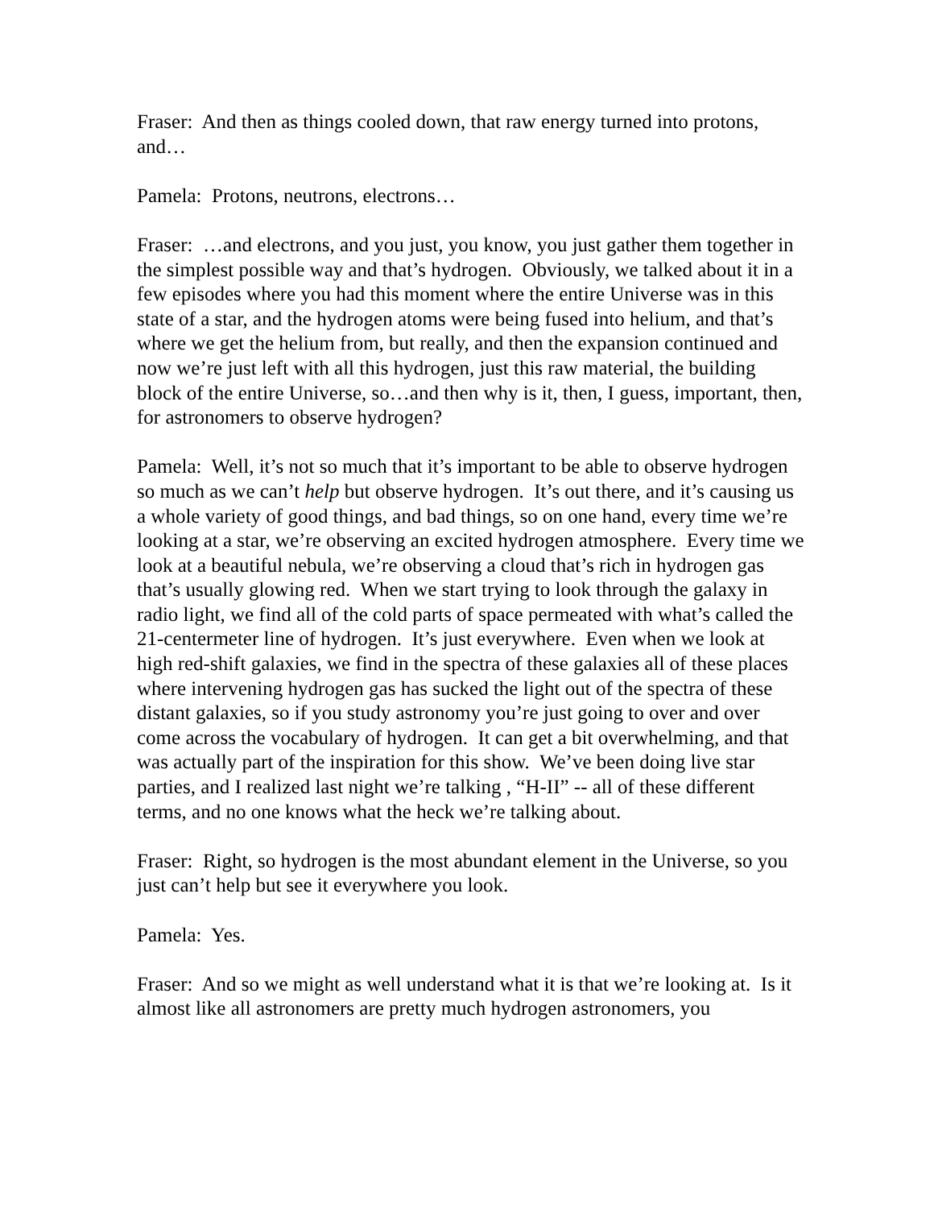Fraser: And then as things cooled down, that raw energy turned into protons, and…
Pamela: Protons, neutrons, electrons…
Fraser: …and electrons, and you just, you know, you just gather them together in the simplest possible way and that’s hydrogen. Obviously, we talked about it in a few episodes where you had this moment where the entire Universe was in this state of a star, and the hydrogen atoms were being fused into helium, and that’s where we get the helium from, but really, and then the expansion continued and now we’re just left with all this hydrogen, just this raw material, the building block of the entire Universe, so…and then why is it, then, I guess, important, then, for astronomers to observe hydrogen?
Pamela: Well, it’s not so much that it’s important to be able to observe hydrogen so much as we can’t help but observe hydrogen. It’s out there, and it’s causing us a whole variety of good things, and bad things, so on one hand, every time we’re looking at a star, we’re observing an excited hydrogen atmosphere. Every time we look at a beautiful nebula, we’re observing a cloud that’s rich in hydrogen gas that’s usually glowing red. When we start trying to look through the galaxy in radio light, we find all of the cold parts of space permeated with what’s called the 21-centermeter line of hydrogen. It’s just everywhere. Even when we look at high red-shift galaxies, we find in the spectra of these galaxies all of these places where intervening hydrogen gas has sucked the light out of the spectra of these distant galaxies, so if you study astronomy you’re just going to over and over come across the vocabulary of hydrogen. It can get a bit overwhelming, and that was actually part of the inspiration for this show. We’ve been doing live star parties, and I realized last night we’re talking , “H-II” -- all of these different terms, and no one knows what the heck we’re talking about.
Fraser: Right, so hydrogen is the most abundant element in the Universe, so you just can’t help but see it everywhere you look.
Pamela: Yes.
Fraser: And so we might as well understand what it is that we’re looking at. Is it almost like all astronomers are pretty much hydrogen astronomers, you